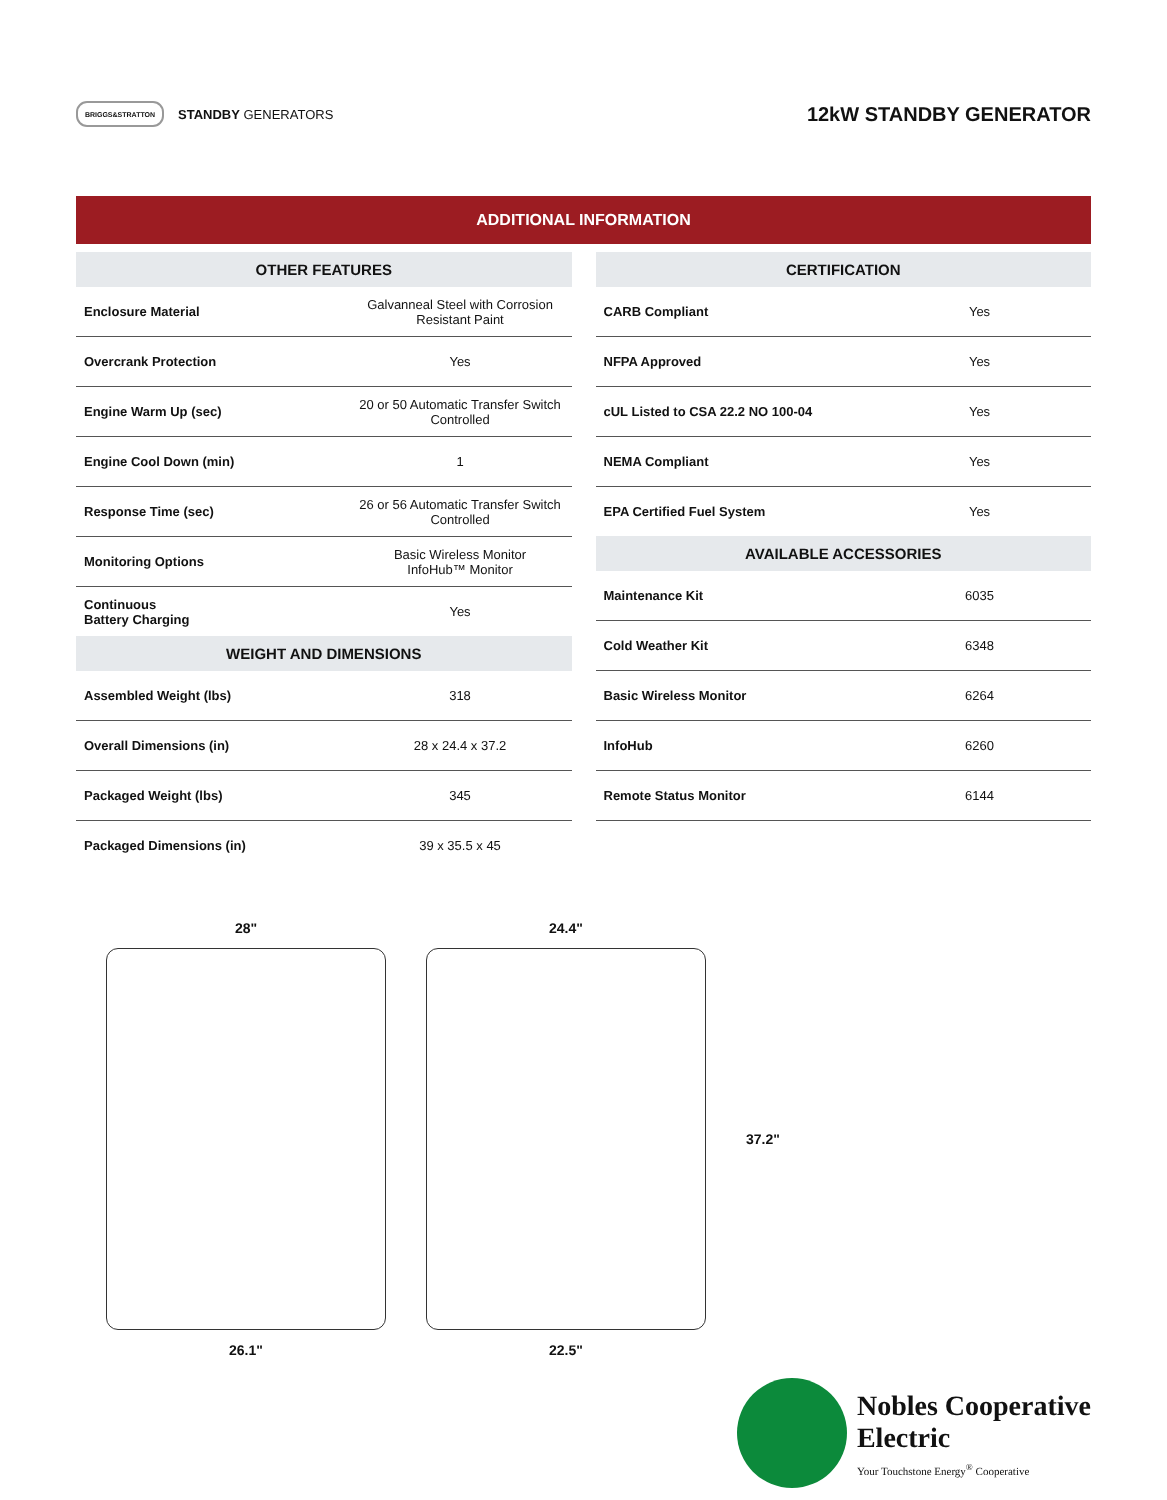BRIGGS&STRATTON
STANDBY GENERATORS
12kW STANDBY GENERATOR
ADDITIONAL INFORMATION
| OTHER FEATURES | |
| --- | --- |
| Enclosure Material | Galvanneal Steel with Corrosion Resistant Paint |
| Overcrank Protection | Yes |
| Engine Warm Up (sec) | 20 or 50 Automatic Transfer Switch Controlled |
| Engine Cool Down (min) | 1 |
| Response Time (sec) | 26 or 56 Automatic Transfer Switch Controlled |
| Monitoring Options | Basic Wireless Monitor InfoHub™ Monitor |
| Continuous Battery Charging | Yes |
| WEIGHT AND DIMENSIONS | |
| Assembled Weight (lbs) | 318 |
| Overall Dimensions (in) | 28 x 24.4 x 37.2 |
| Packaged Weight (lbs) | 345 |
| Packaged Dimensions (in) | 39 x 35.5 x 45 |
| CERTIFICATION | |
| --- | --- |
| CARB Compliant | Yes |
| NFPA Approved | Yes |
| cUL Listed to CSA 22.2 NO 100-04 | Yes |
| NEMA Compliant | Yes |
| EPA Certified Fuel System | Yes |
| AVAILABLE ACCESSORIES | |
| Maintenance Kit | 6035 |
| Cold Weather Kit | 6348 |
| Basic Wireless Monitor | 6264 |
| InfoHub | 6260 |
| Remote Status Monitor | 6144 |
28"
26.1"
24.4"
22.5"
37.2"
Nobles Cooperative
Electric
Your Touchstone Energy<sup>®</sup> Cooperative